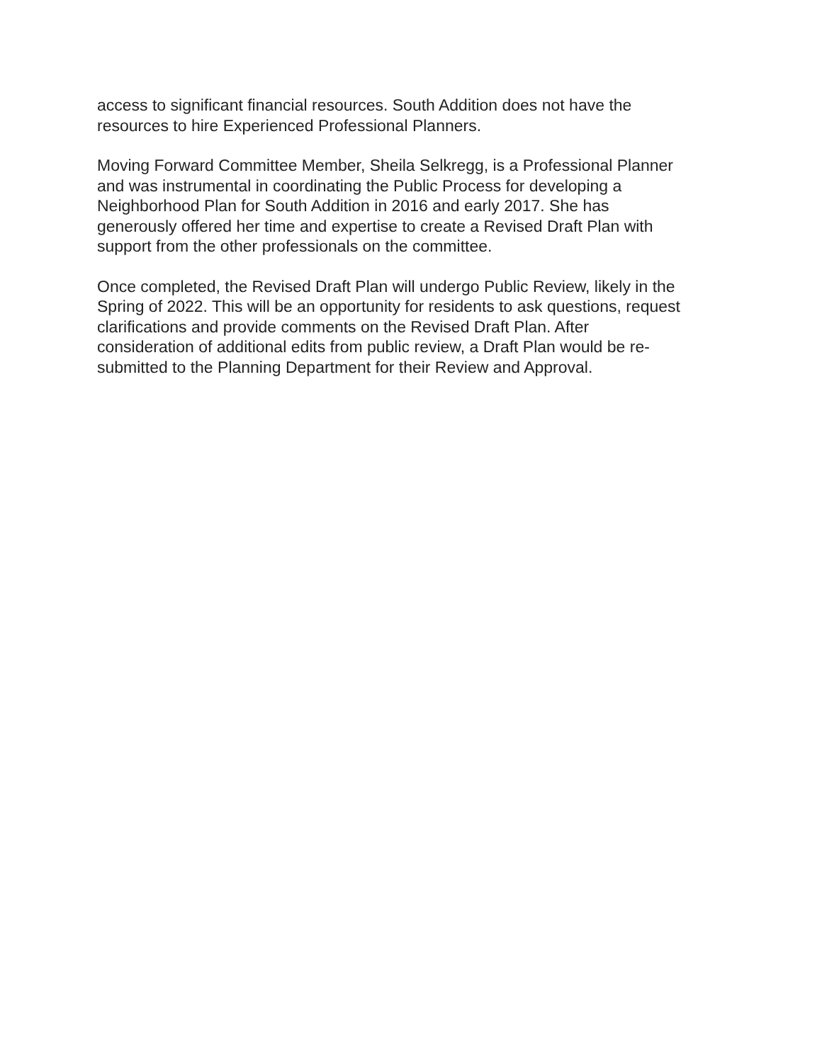access to significant financial resources. South Addition does not have the
resources to hire Experienced Professional Planners.
Moving Forward Committee Member, Sheila Selkregg, is a Professional Planner
and was instrumental in coordinating the Public Process for developing a
Neighborhood Plan for South Addition in 2016 and early 2017. She has
generously offered her time and expertise to create a Revised Draft Plan with
support from the other professionals on the committee.
Once completed, the Revised Draft Plan will undergo Public Review, likely in the
Spring of 2022. This will be an opportunity for residents to ask questions, request
clarifications and provide comments on the Revised Draft Plan. After
consideration of additional edits from public review, a Draft Plan would be re-
submitted to the Planning Department for their Review and Approval.